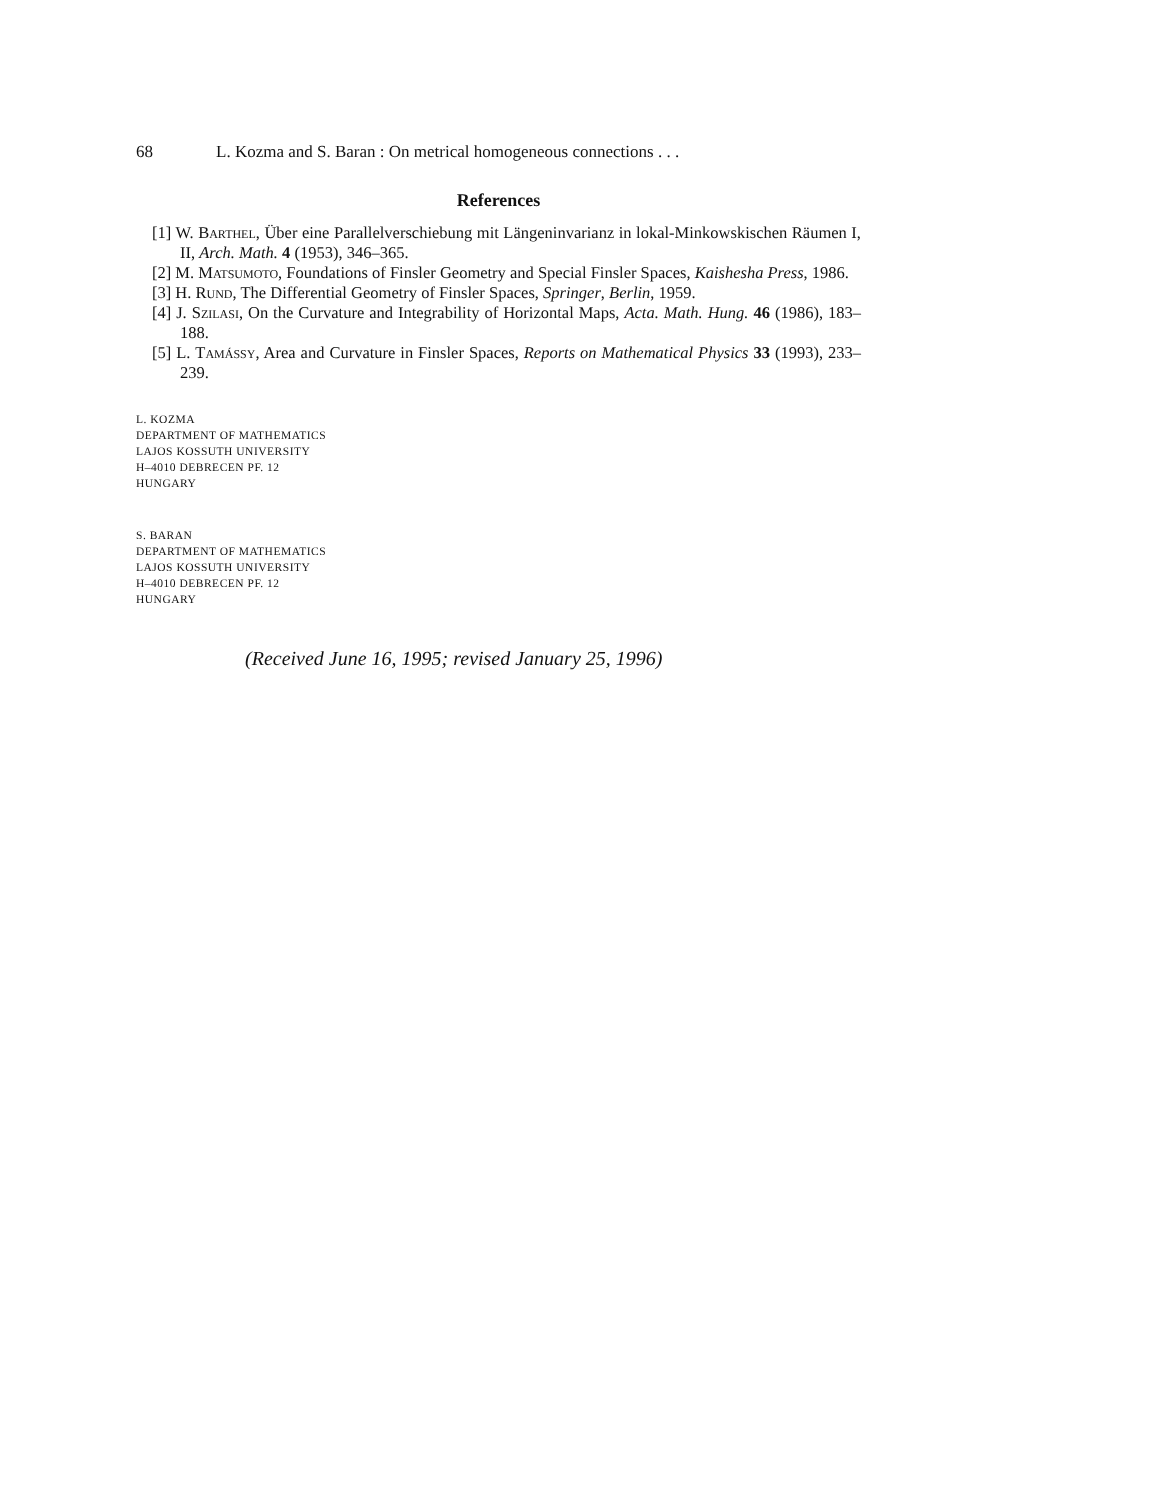68 L. Kozma and S. Baran : On metrical homogeneous connections . . .
References
[1] W. Barthel, Über eine Parallelverschiebung mit Längeninvarianz in lokal-Minkowskischen Räumen I, II, Arch. Math. 4 (1953), 346–365.
[2] M. Matsumoto, Foundations of Finsler Geometry and Special Finsler Spaces, Kaishesha Press, 1986.
[3] H. Rund, The Differential Geometry of Finsler Spaces, Springer, Berlin, 1959.
[4] J. Szilasi, On the Curvature and Integrability of Horizontal Maps, Acta. Math. Hung. 46 (1986), 183–188.
[5] L. Tamássy, Area and Curvature in Finsler Spaces, Reports on Mathematical Physics 33 (1993), 233–239.
L. KOZMA
DEPARTMENT OF MATHEMATICS
LAJOS KOSSUTH UNIVERSITY
H–4010 DEBRECEN PF. 12
HUNGARY
S. BARAN
DEPARTMENT OF MATHEMATICS
LAJOS KOSSUTH UNIVERSITY
H–4010 DEBRECEN PF. 12
HUNGARY
(Received June 16, 1995; revised January 25, 1996)